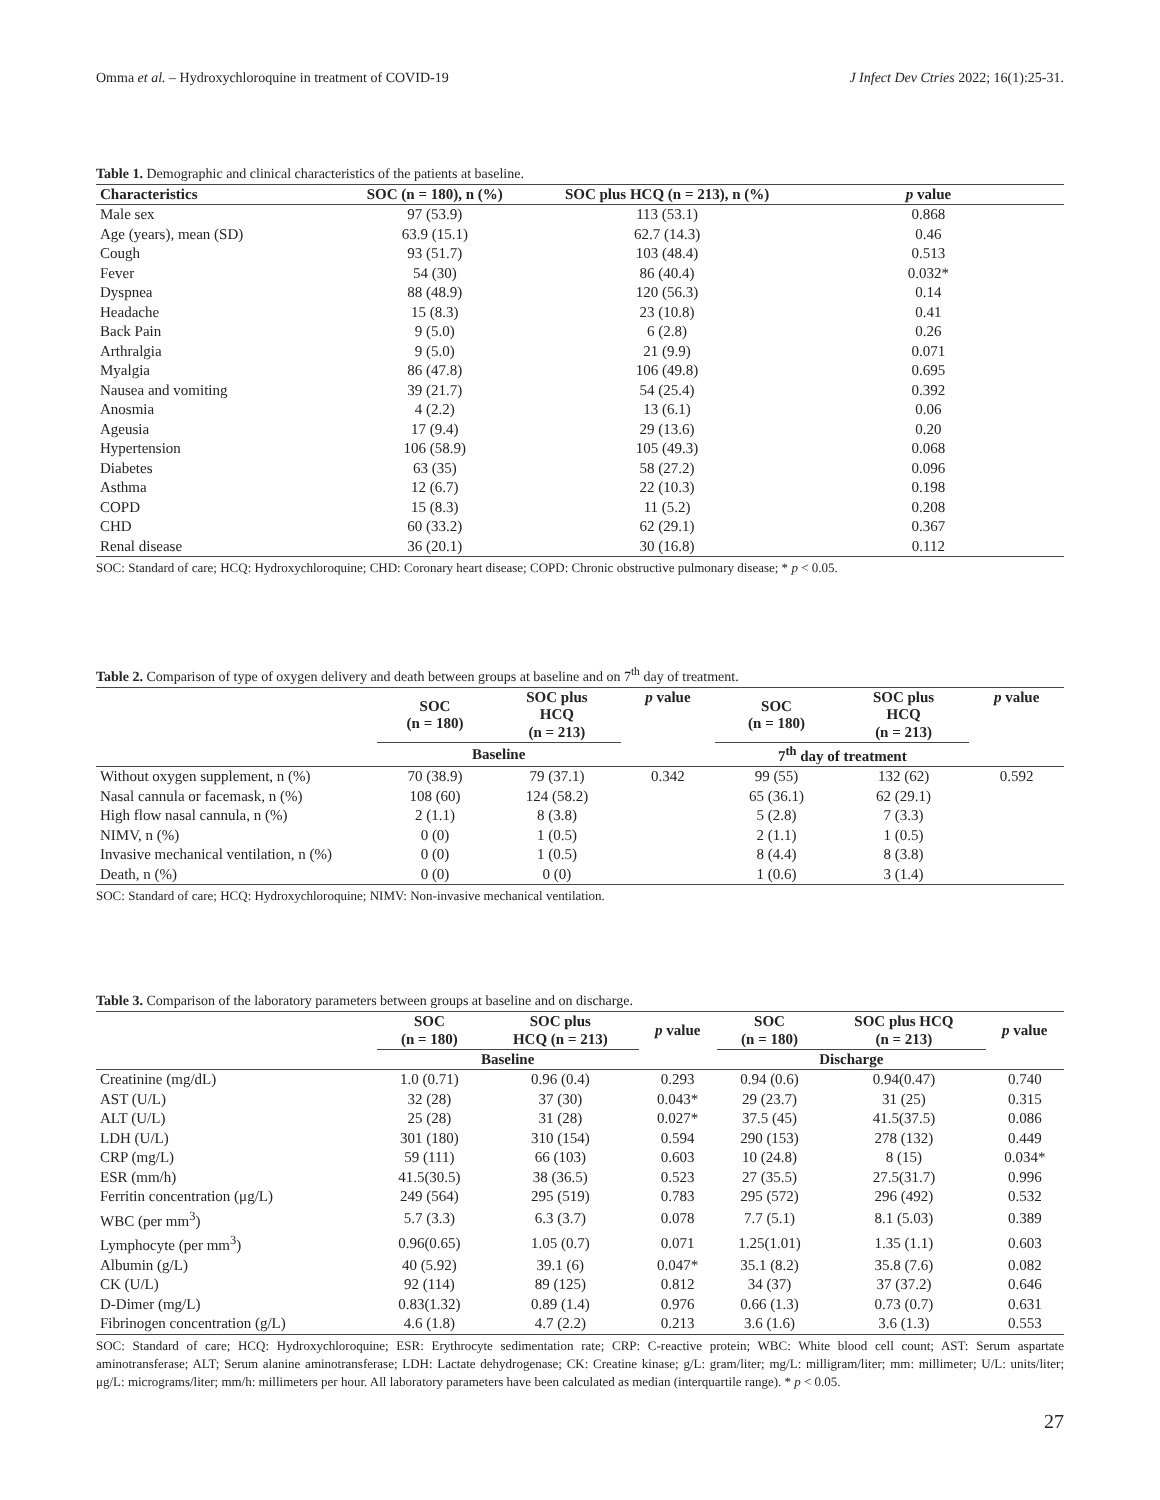Omma et al. – Hydroxychloroquine in treatment of COVID-19 J Infect Dev Ctries 2022; 16(1):25-31.
Table 1. Demographic and clinical characteristics of the patients at baseline.
| Characteristics | SOC (n = 180), n (%) | SOC plus HCQ (n = 213), n (%) | p value |
| --- | --- | --- | --- |
| Male sex | 97 (53.9) | 113 (53.1) | 0.868 |
| Age (years), mean (SD) | 63.9 (15.1) | 62.7 (14.3) | 0.46 |
| Cough | 93 (51.7) | 103 (48.4) | 0.513 |
| Fever | 54 (30) | 86 (40.4) | 0.032* |
| Dyspnea | 88 (48.9) | 120 (56.3) | 0.14 |
| Headache | 15 (8.3) | 23 (10.8) | 0.41 |
| Back Pain | 9 (5.0) | 6 (2.8) | 0.26 |
| Arthralgia | 9 (5.0) | 21 (9.9) | 0.071 |
| Myalgia | 86 (47.8) | 106 (49.8) | 0.695 |
| Nausea and vomiting | 39 (21.7) | 54 (25.4) | 0.392 |
| Anosmia | 4 (2.2) | 13 (6.1) | 0.06 |
| Ageusia | 17 (9.4) | 29 (13.6) | 0.20 |
| Hypertension | 106 (58.9) | 105 (49.3) | 0.068 |
| Diabetes | 63 (35) | 58 (27.2) | 0.096 |
| Asthma | 12 (6.7) | 22 (10.3) | 0.198 |
| COPD | 15 (8.3) | 11 (5.2) | 0.208 |
| CHD | 60 (33.2) | 62 (29.1) | 0.367 |
| Renal disease | 36 (20.1) | 30 (16.8) | 0.112 |
SOC: Standard of care; HCQ: Hydroxychloroquine; CHD: Coronary heart disease; COPD: Chronic obstructive pulmonary disease; * p < 0.05.
Table 2. Comparison of type of oxygen delivery and death between groups at baseline and on 7<sup>th</sup> day of treatment.
| | SOC (n = 180) | SOC plus HCQ (n = 213) | p value | SOC (n = 180) | SOC plus HCQ (n = 213) | p value |
| --- | --- | --- | --- | --- | --- | --- |
| | Baseline | | | 7<sup>th</sup> day of treatment | | |
| Without oxygen supplement, n (%) | 70 (38.9) | 79 (37.1) | 0.342 | 99 (55) | 132 (62) | 0.592 |
| Nasal cannula or facemask, n (%) | 108 (60) | 124 (58.2) | | 65 (36.1) | 62 (29.1) | |
| High flow nasal cannula, n (%) | 2 (1.1) | 8 (3.8) | | 5 (2.8) | 7 (3.3) | |
| NIMV, n (%) | 0 (0) | 1 (0.5) | | 2 (1.1) | 1 (0.5) | |
| Invasive mechanical ventilation, n (%) | 0 (0) | 1 (0.5) | | 8 (4.4) | 8 (3.8) | |
| Death, n (%) | 0 (0) | 0 (0) | | 1 (0.6) | 3 (1.4) | |
SOC: Standard of care; HCQ: Hydroxychloroquine; NIMV: Non-invasive mechanical ventilation.
Table 3. Comparison of the laboratory parameters between groups at baseline and on discharge.
| | SOC (n = 180) | SOC plus HCQ (n = 213) | p value | SOC (n = 180) | SOC plus HCQ (n = 213) | p value |
| --- | --- | --- | --- | --- | --- | --- |
| | Baseline | | | Discharge | | |
| Creatinine (mg/dL) | 1.0 (0.71) | 0.96 (0.4) | 0.293 | 0.94 (0.6) | 0.94(0.47) | 0.740 |
| AST (U/L) | 32 (28) | 37 (30) | 0.043* | 29 (23.7) | 31 (25) | 0.315 |
| ALT (U/L) | 25 (28) | 31 (28) | 0.027* | 37.5 (45) | 41.5(37.5) | 0.086 |
| LDH (U/L) | 301 (180) | 310 (154) | 0.594 | 290 (153) | 278 (132) | 0.449 |
| CRP (mg/L) | 59 (111) | 66 (103) | 0.603 | 10 (24.8) | 8 (15) | 0.034* |
| ESR (mm/h) | 41.5(30.5) | 38 (36.5) | 0.523 | 27 (35.5) | 27.5(31.7) | 0.996 |
| Ferritin concentration (μg/L) | 249 (564) | 295 (519) | 0.783 | 295 (572) | 296 (492) | 0.532 |
| WBC (per mm<sup>3</sup>) | 5.7 (3.3) | 6.3 (3.7) | 0.078 | 7.7 (5.1) | 8.1 (5.03) | 0.389 |
| Lymphocyte (per mm<sup>3</sup>) | 0.96(0.65) | 1.05 (0.7) | 0.071 | 1.25(1.01) | 1.35 (1.1) | 0.603 |
| Albumin (g/L) | 40 (5.92) | 39.1 (6) | 0.047* | 35.1 (8.2) | 35.8 (7.6) | 0.082 |
| CK (U/L) | 92 (114) | 89 (125) | 0.812 | 34 (37) | 37 (37.2) | 0.646 |
| D-Dimer (mg/L) | 0.83(1.32) | 0.89 (1.4) | 0.976 | 0.66 (1.3) | 0.73 (0.7) | 0.631 |
| Fibrinogen concentration (g/L) | 4.6 (1.8) | 4.7 (2.2) | 0.213 | 3.6 (1.6) | 3.6 (1.3) | 0.553 |
SOC: Standard of care; HCQ: Hydroxychloroquine; ESR: Erythrocyte sedimentation rate; CRP: C-reactive protein; WBC: White blood cell count; AST: Serum aspartate aminotransferase; ALT; Serum alanine aminotransferase; LDH: Lactate dehydrogenase; CK: Creatine kinase; g/L: gram/liter; mg/L: milligram/liter; mm: millimeter; U/L: units/liter; μg/L: micrograms/liter; mm/h: millimeters per hour. All laboratory parameters have been calculated as median (interquartile range). * p < 0.05.
27